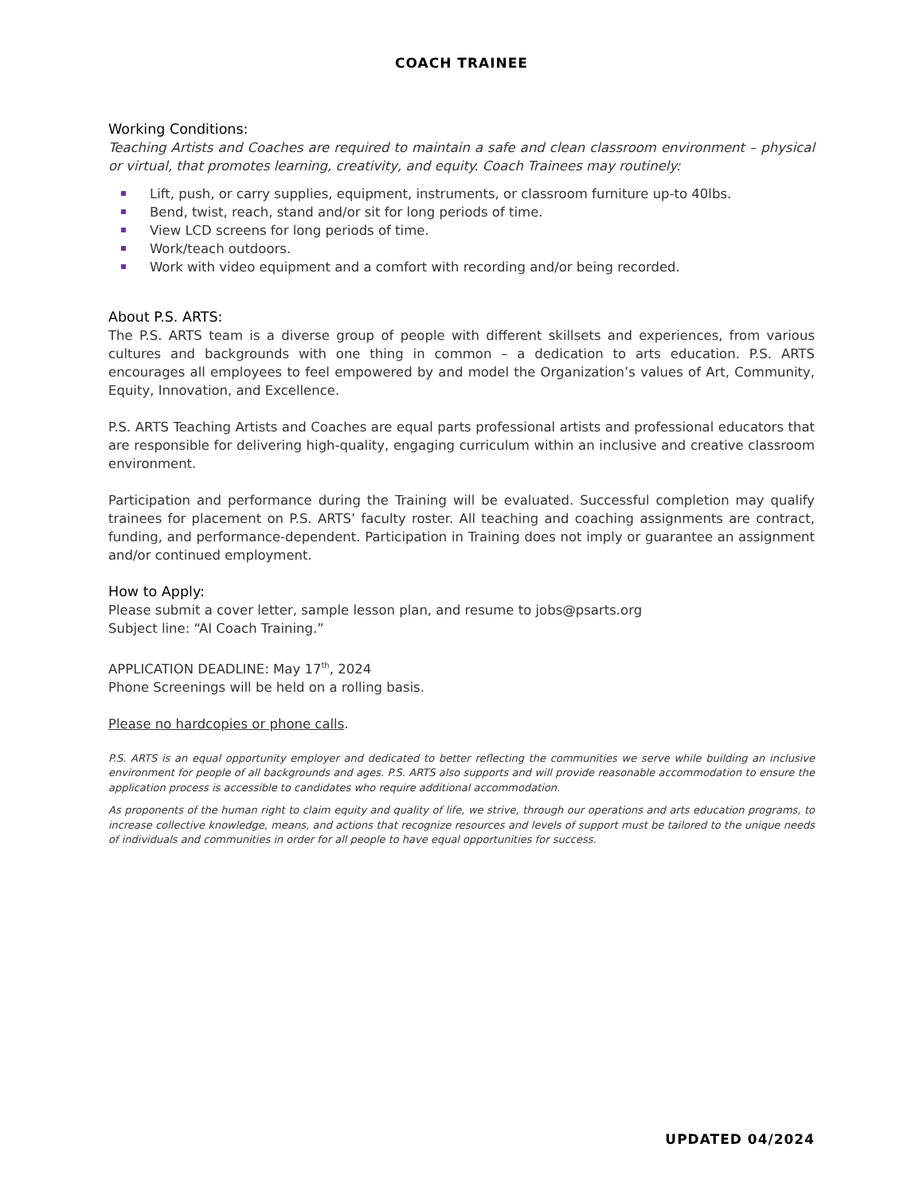COACH TRAINEE
Working Conditions:
Teaching Artists and Coaches are required to maintain a safe and clean classroom environment – physical or virtual, that promotes learning, creativity, and equity. Coach Trainees may routinely:
Lift, push, or carry supplies, equipment, instruments, or classroom furniture up-to 40lbs.
Bend, twist, reach, stand and/or sit for long periods of time.
View LCD screens for long periods of time.
Work/teach outdoors.
Work with video equipment and a comfort with recording and/or being recorded.
About P.S. ARTS:
The P.S. ARTS team is a diverse group of people with different skillsets and experiences, from various cultures and backgrounds with one thing in common – a dedication to arts education. P.S. ARTS encourages all employees to feel empowered by and model the Organization’s values of Art, Community, Equity, Innovation, and Excellence.
P.S. ARTS Teaching Artists and Coaches are equal parts professional artists and professional educators that are responsible for delivering high-quality, engaging curriculum within an inclusive and creative classroom environment.
Participation and performance during the Training will be evaluated. Successful completion may qualify trainees for placement on P.S. ARTS’ faculty roster. All teaching and coaching assignments are contract, funding, and performance-dependent. Participation in Training does not imply or guarantee an assignment and/or continued employment.
How to Apply:
Please submit a cover letter, sample lesson plan, and resume to jobs@psarts.org
Subject line: “AI Coach Training.”
APPLICATION DEADLINE: May 17<sup>th</sup>, 2024
Phone Screenings will be held on a rolling basis.
Please no hardcopies or phone calls.
P.S. ARTS is an equal opportunity employer and dedicated to better reflecting the communities we serve while building an inclusive environment for people of all backgrounds and ages. P.S. ARTS also supports and will provide reasonable accommodation to ensure the application process is accessible to candidates who require additional accommodation.
As proponents of the human right to claim equity and quality of life, we strive, through our operations and arts education programs, to increase collective knowledge, means, and actions that recognize resources and levels of support must be tailored to the unique needs of individuals and communities in order for all people to have equal opportunities for success.
UPDATED 04/2024